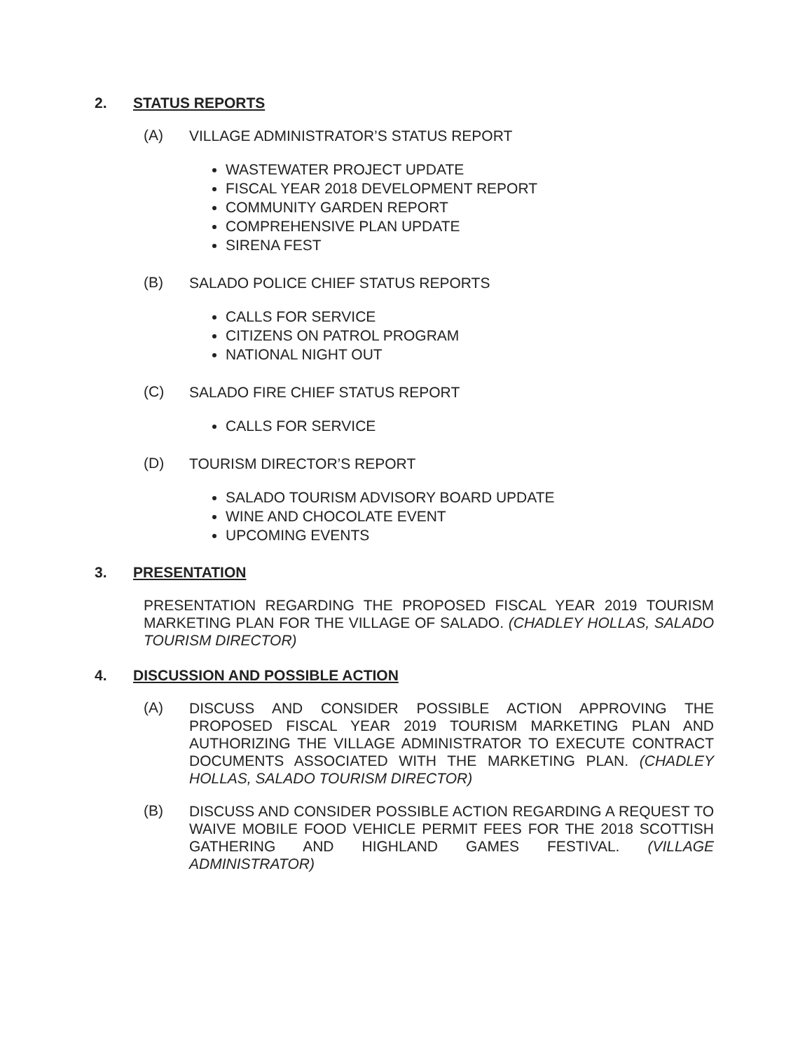2. STATUS REPORTS
(A) VILLAGE ADMINISTRATOR’S STATUS REPORT
WASTEWATER PROJECT UPDATE
FISCAL YEAR 2018 DEVELOPMENT REPORT
COMMUNITY GARDEN REPORT
COMPREHENSIVE PLAN UPDATE
SIRENA FEST
(B) SALADO POLICE CHIEF STATUS REPORTS
CALLS FOR SERVICE
CITIZENS ON PATROL PROGRAM
NATIONAL NIGHT OUT
(C) SALADO FIRE CHIEF STATUS REPORT
CALLS FOR SERVICE
(D) TOURISM DIRECTOR’S REPORT
SALADO TOURISM ADVISORY BOARD UPDATE
WINE AND CHOCOLATE EVENT
UPCOMING EVENTS
3. PRESENTATION
PRESENTATION REGARDING THE PROPOSED FISCAL YEAR 2019 TOURISM MARKETING PLAN FOR THE VILLAGE OF SALADO. (CHADLEY HOLLAS, SALADO TOURISM DIRECTOR)
4. DISCUSSION AND POSSIBLE ACTION
(A) DISCUSS AND CONSIDER POSSIBLE ACTION APPROVING THE PROPOSED FISCAL YEAR 2019 TOURISM MARKETING PLAN AND AUTHORIZING THE VILLAGE ADMINISTRATOR TO EXECUTE CONTRACT DOCUMENTS ASSOCIATED WITH THE MARKETING PLAN. (CHADLEY HOLLAS, SALADO TOURISM DIRECTOR)
(B) DISCUSS AND CONSIDER POSSIBLE ACTION REGARDING A REQUEST TO WAIVE MOBILE FOOD VEHICLE PERMIT FEES FOR THE 2018 SCOTTISH GATHERING AND HIGHLAND GAMES FESTIVAL. (VILLAGE ADMINISTRATOR)